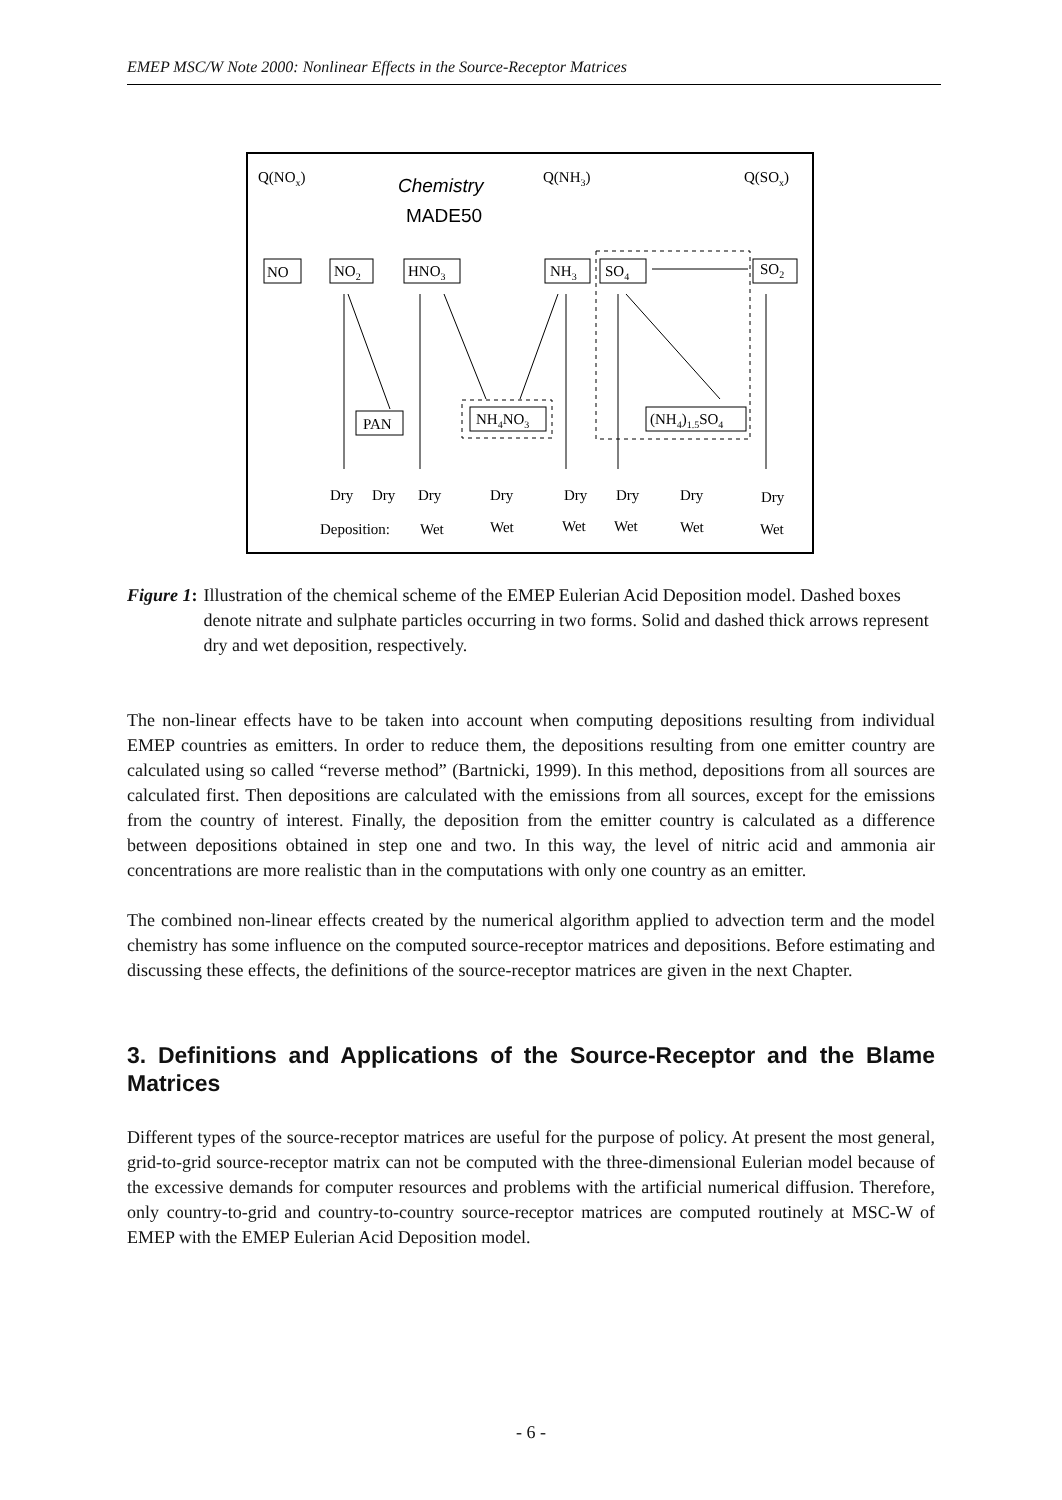EMEP MSC/W Note 2000: Nonlinear Effects in the Source-Receptor Matrices
Q(NOx)
Chemistry
MADE50
Q(NH3)
Q(SOx)
NO
NO2
HNO3
NH3
SO4
SO2
PAN
NH4NO3
(NH4)1.5SO4
Dry
Dry
Dry
Dry
Dry
Dry
Dry
Dry
Deposition:
Wet
Wet
Wet
Wet
Wet
Wet
Figure 1: Illustration of the chemical scheme of the EMEP Eulerian Acid Deposition model. Dashed boxes denote nitrate and sulphate particles occurring in two forms. Solid and dashed thick arrows represent dry and wet deposition, respectively.
The non-linear effects have to be taken into account when computing depositions resulting from individual EMEP countries as emitters. In order to reduce them, the depositions resulting from one emitter country are calculated using so called “reverse method” (Bartnicki, 1999). In this method, depositions from all sources are calculated first. Then depositions are calculated with the emissions from all sources, except for the emissions from the country of interest. Finally, the deposition from the emitter country is calculated as a difference between depositions obtained in step one and two. In this way, the level of nitric acid and ammonia air concentrations are more realistic than in the computations with only one country as an emitter.
The combined non-linear effects created by the numerical algorithm applied to advection term and the model chemistry has some influence on the computed source-receptor matrices and depositions. Before estimating and discussing these effects, the definitions of the source-receptor matrices are given in the next Chapter.
3. Definitions and Applications of the Source-Receptor and the Blame Matrices
Different types of the source-receptor matrices are useful for the purpose of policy. At present the most general, grid-to-grid source-receptor matrix can not be computed with the three-dimensional Eulerian model because of the excessive demands for computer resources and problems with the artificial numerical diffusion. Therefore, only country-to-grid and country-to-country source-receptor matrices are computed routinely at MSC-W of EMEP with the EMEP Eulerian Acid Deposition model.
- 6 -